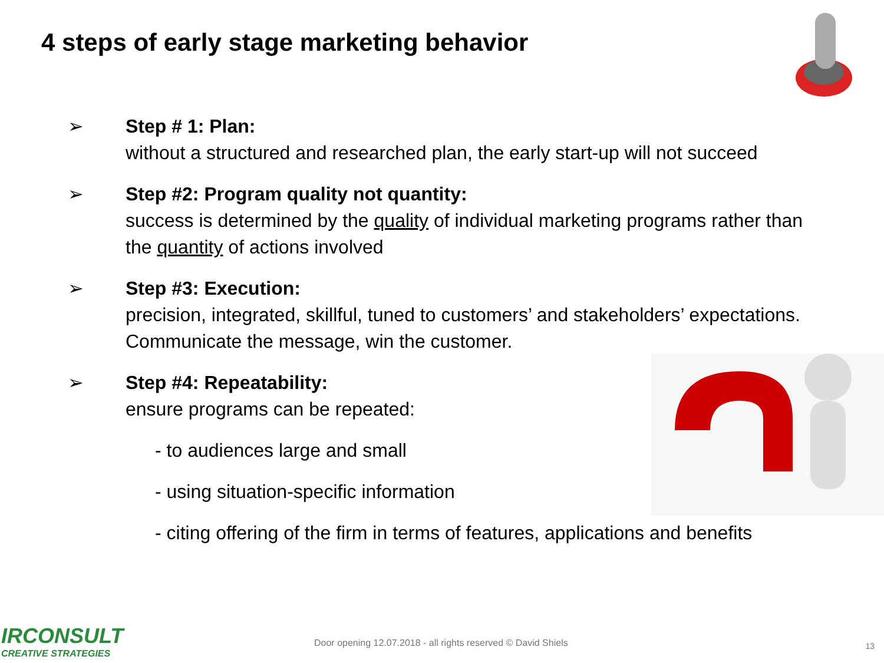4 steps of early stage marketing behavior
➢ Step # 1: Plan:
without a structured and researched plan, the early start-up will not succeed
➢ Step #2: Program quality not quantity:
success is determined by the quality of individual marketing programs rather than the quantity of actions involved
➢ Step #3: Execution:
precision, integrated, skillful, tuned to customers’ and stakeholders’ expectations. Communicate the message, win the customer.
➢ Step #4: Repeatability:
ensure programs can be repeated:
- to audiences large and small
- using situation-specific information
- citing offering of the firm in terms of features, applications and benefits
IRCONSULT
CREATIVE STRATEGIES
Door opening 12.07.2018 - all rights reserved © David Shiels
13